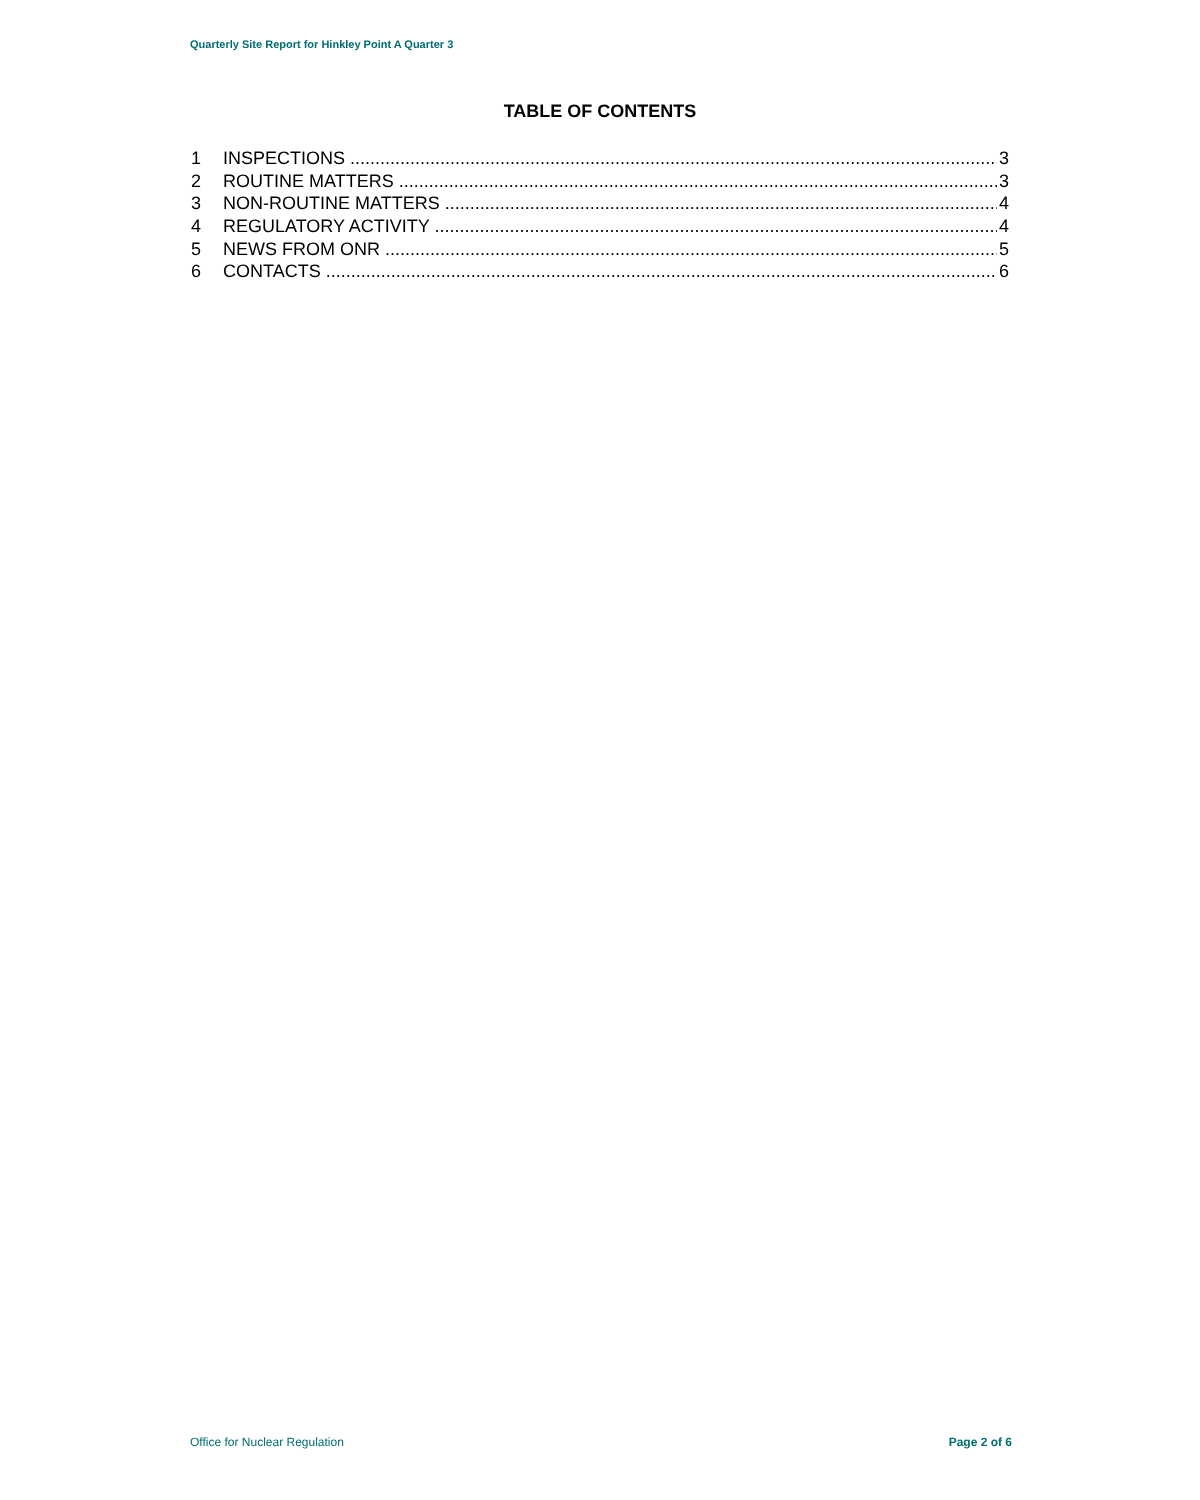Quarterly Site Report for Hinkley Point A Quarter 3
TABLE OF CONTENTS
1 INSPECTIONS 3
2 ROUTINE MATTERS 3
3 NON-ROUTINE MATTERS 4
4 REGULATORY ACTIVITY 4
5 NEWS FROM ONR 5
6 CONTACTS 6
Office for Nuclear Regulation Page 2 of 6